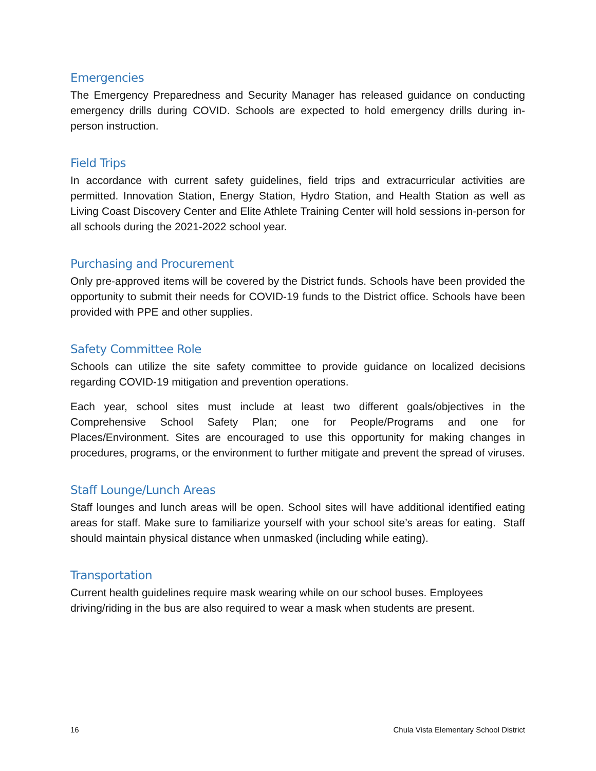Emergencies
The Emergency Preparedness and Security Manager has released guidance on conducting emergency drills during COVID. Schools are expected to hold emergency drills during in-person instruction.
Field Trips
In accordance with current safety guidelines, field trips and extracurricular activities are permitted. Innovation Station, Energy Station, Hydro Station, and Health Station as well as Living Coast Discovery Center and Elite Athlete Training Center will hold sessions in-person for all schools during the 2021-2022 school year.
Purchasing and Procurement
Only pre-approved items will be covered by the District funds. Schools have been provided the opportunity to submit their needs for COVID-19 funds to the District office. Schools have been provided with PPE and other supplies.
Safety Committee Role
Schools can utilize the site safety committee to provide guidance on localized decisions regarding COVID-19 mitigation and prevention operations.
Each year, school sites must include at least two different goals/objectives in the Comprehensive School Safety Plan; one for People/Programs and one for Places/Environment. Sites are encouraged to use this opportunity for making changes in procedures, programs, or the environment to further mitigate and prevent the spread of viruses.
Staff Lounge/Lunch Areas
Staff lounges and lunch areas will be open. School sites will have additional identified eating areas for staff. Make sure to familiarize yourself with your school site’s areas for eating. Staff should maintain physical distance when unmasked (including while eating).
Transportation
Current health guidelines require mask wearing while on our school buses. Employees driving/riding in the bus are also required to wear a mask when students are present.
16 Chula Vista Elementary School District